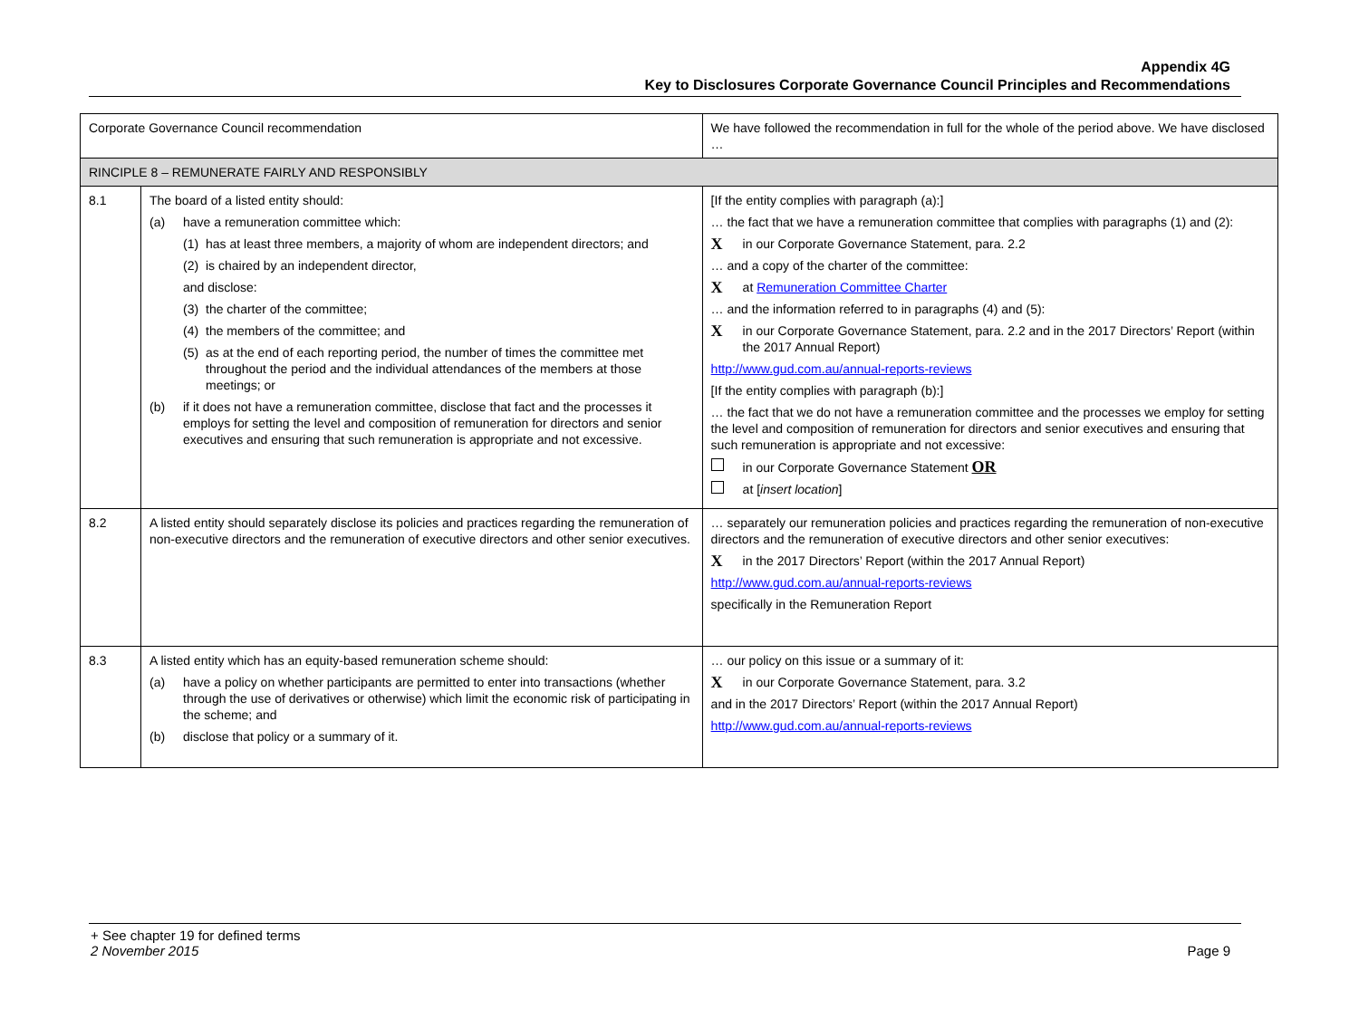Appendix 4G
Key to Disclosures Corporate Governance Council Principles and Recommendations
| Corporate Governance Council recommendation | | We have followed the recommendation in full for the whole of the period above. We have disclosed … |
| --- | --- | --- |
| RINCIPLE 8 – REMUNERATE FAIRLY AND RESPONSIBLY | | |
| 8.1 | The board of a listed entity should: (a) have a remuneration committee which: (1) has at least three members, a majority of whom are independent directors; and (2) is chaired by an independent director, and disclose: (3) the charter of the committee; (4) the members of the committee; and (5) as at the end of each reporting period, the number of times the committee met throughout the period and the individual attendances of the members at those meetings; or (b) if it does not have a remuneration committee, disclose that fact and the processes it employs for setting the level and composition of remuneration for directors and senior executives and ensuring that such remuneration is appropriate and not excessive. | [If the entity complies with paragraph (a):] … the fact that we have a remuneration committee that complies with paragraphs (1) and (2): X in our Corporate Governance Statement, para. 2.2 … and a copy of the charter of the committee: X at Remuneration Committee Charter … and the information referred to in paragraphs (4) and (5): X in our Corporate Governance Statement, para. 2.2 and in the 2017 Directors’ Report (within the 2017 Annual Report) http://www.gud.com.au/annual-reports-reviews [If the entity complies with paragraph (b):] … the fact that we do not have a remuneration committee and the processes we employ for setting the level and composition of remuneration for directors and senior executives and ensuring that such remuneration is appropriate and not excessive: in our Corporate Governance Statement OR at [ insert location ] |
| 8.2 | A listed entity should separately disclose its policies and practices regarding the remuneration of non-executive directors and the remuneration of executive directors and other senior executives. | … separately our remuneration policies and practices regarding the remuneration of non-executive directors and the remuneration of executive directors and other senior executives: X in the 2017 Directors’ Report (within the 2017 Annual Report) http://www.gud.com.au/annual-reports-reviews specifically in the Remuneration Report |
| 8.3 | A listed entity which has an equity-based remuneration scheme should: (a) have a policy on whether participants are permitted to enter into transactions (whether through the use of derivatives or otherwise) which limit the economic risk of participating in the scheme; and (b) disclose that policy or a summary of it. | … our policy on this issue or a summary of it: X in our Corporate Governance Statement, para. 3.2 and in the 2017 Directors’ Report (within the 2017 Annual Report) http://www.gud.com.au/annual-reports-reviews |
+ See chapter 19 for defined terms
2 November 2015 Page 9